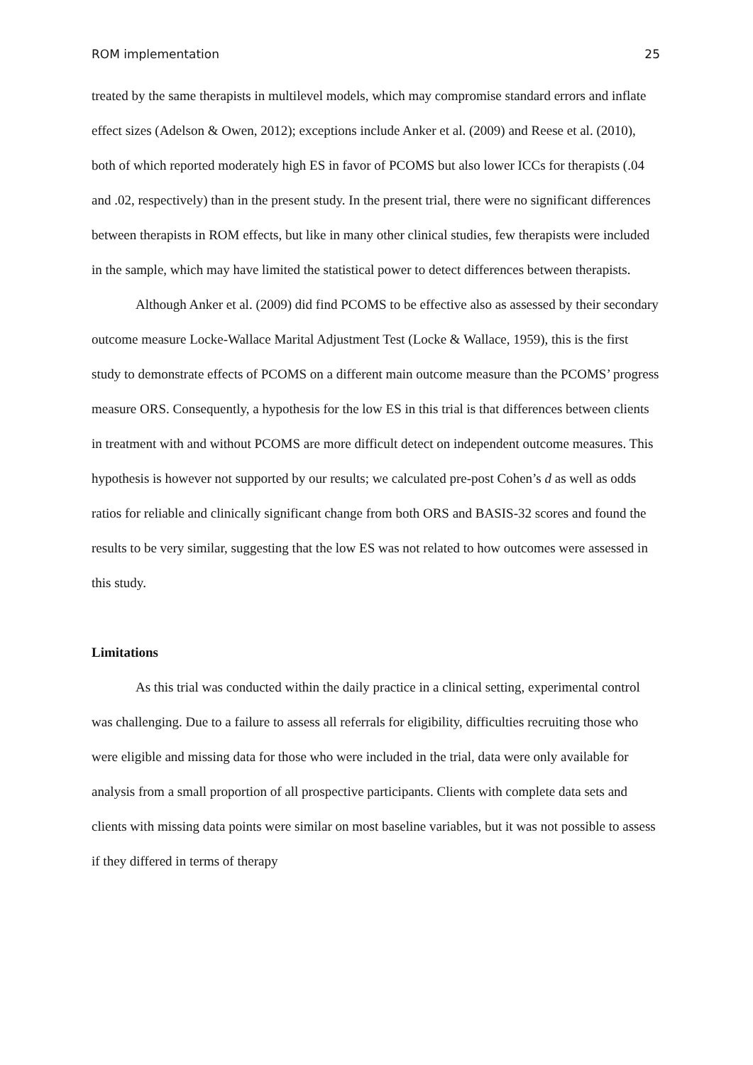ROM implementation 25
treated by the same therapists in multilevel models, which may compromise standard errors and inflate effect sizes (Adelson & Owen, 2012); exceptions include Anker et al. (2009) and Reese et al. (2010), both of which reported moderately high ES in favor of PCOMS but also lower ICCs for therapists (.04 and .02, respectively) than in the present study. In the present trial, there were no significant differences between therapists in ROM effects, but like in many other clinical studies, few therapists were included in the sample, which may have limited the statistical power to detect differences between therapists.
Although Anker et al. (2009) did find PCOMS to be effective also as assessed by their secondary outcome measure Locke-Wallace Marital Adjustment Test (Locke & Wallace, 1959), this is the first study to demonstrate effects of PCOMS on a different main outcome measure than the PCOMS’ progress measure ORS. Consequently, a hypothesis for the low ES in this trial is that differences between clients in treatment with and without PCOMS are more difficult detect on independent outcome measures. This hypothesis is however not supported by our results; we calculated pre-post Cohen’s d as well as odds ratios for reliable and clinically significant change from both ORS and BASIS-32 scores and found the results to be very similar, suggesting that the low ES was not related to how outcomes were assessed in this study.
Limitations
As this trial was conducted within the daily practice in a clinical setting, experimental control was challenging. Due to a failure to assess all referrals for eligibility, difficulties recruiting those who were eligible and missing data for those who were included in the trial, data were only available for analysis from a small proportion of all prospective participants. Clients with complete data sets and clients with missing data points were similar on most baseline variables, but it was not possible to assess if they differed in terms of therapy